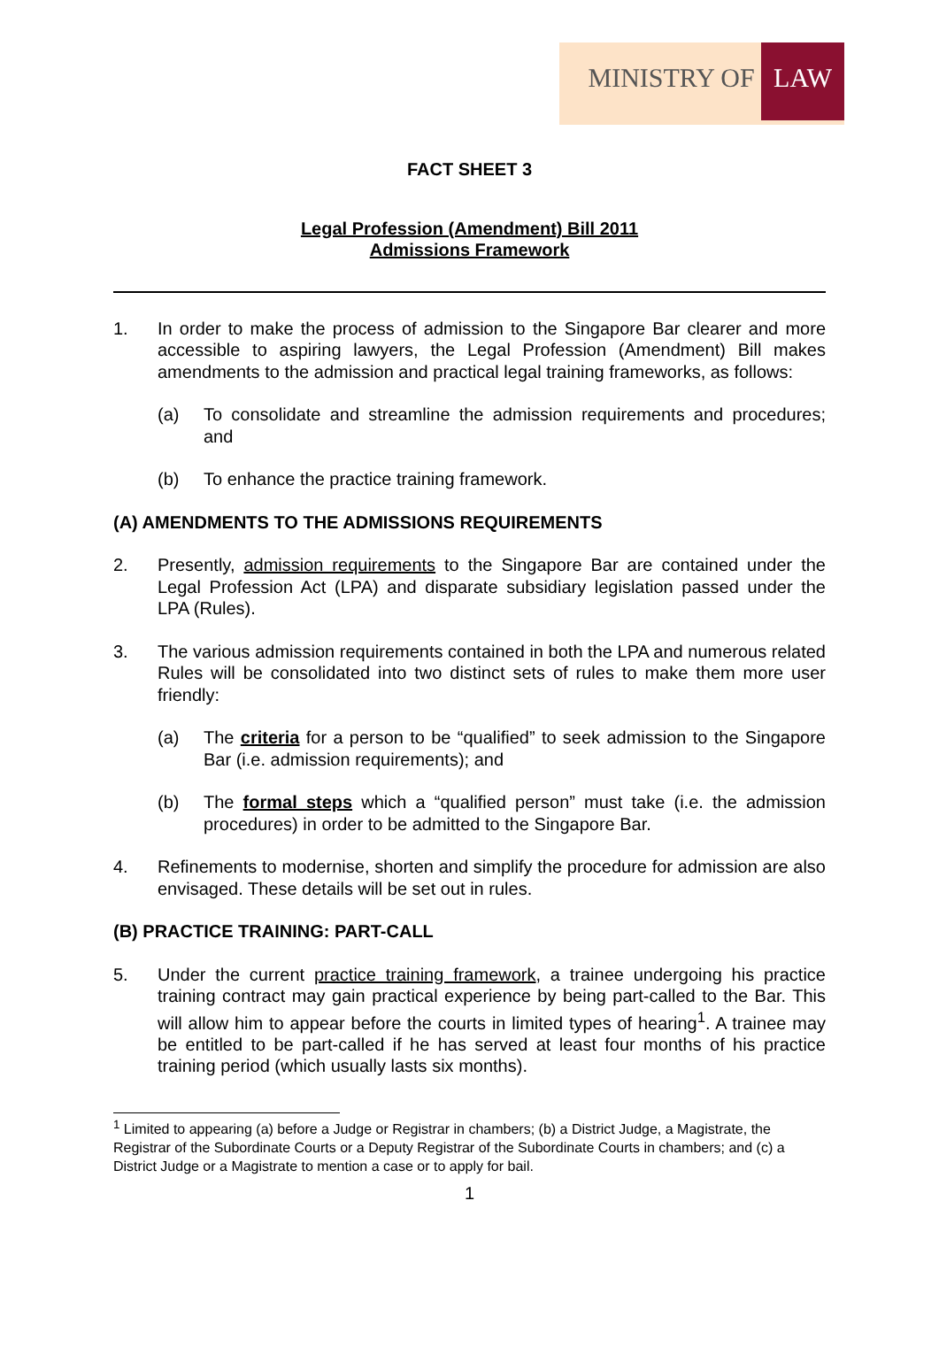MINISTRY OF LAW
FACT SHEET 3
Legal Profession (Amendment) Bill 2011
Admissions Framework
1. In order to make the process of admission to the Singapore Bar clearer and more accessible to aspiring lawyers, the Legal Profession (Amendment) Bill makes amendments to the admission and practical legal training frameworks, as follows:
(a) To consolidate and streamline the admission requirements and procedures; and
(b) To enhance the practice training framework.
(A) AMENDMENTS TO THE ADMISSIONS REQUIREMENTS
2. Presently, admission requirements to the Singapore Bar are contained under the Legal Profession Act (LPA) and disparate subsidiary legislation passed under the LPA (Rules).
3. The various admission requirements contained in both the LPA and numerous related Rules will be consolidated into two distinct sets of rules to make them more user friendly:
(a) The criteria for a person to be “qualified” to seek admission to the Singapore Bar (i.e. admission requirements); and
(b) The formal steps which a “qualified person” must take (i.e. the admission procedures) in order to be admitted to the Singapore Bar.
4. Refinements to modernise, shorten and simplify the procedure for admission are also envisaged. These details will be set out in rules.
(B) PRACTICE TRAINING: PART-CALL
5. Under the current practice training framework, a trainee undergoing his practice training contract may gain practical experience by being part-called to the Bar. This will allow him to appear before the courts in limited types of hearing<sup>1</sup>. A trainee may be entitled to be part-called if he has served at least four months of his practice training period (which usually lasts six months).
<sup>1</sup> Limited to appearing (a) before a Judge or Registrar in chambers; (b) a District Judge, a Magistrate, the Registrar of the Subordinate Courts or a Deputy Registrar of the Subordinate Courts in chambers; and (c) a District Judge or a Magistrate to mention a case or to apply for bail.
1